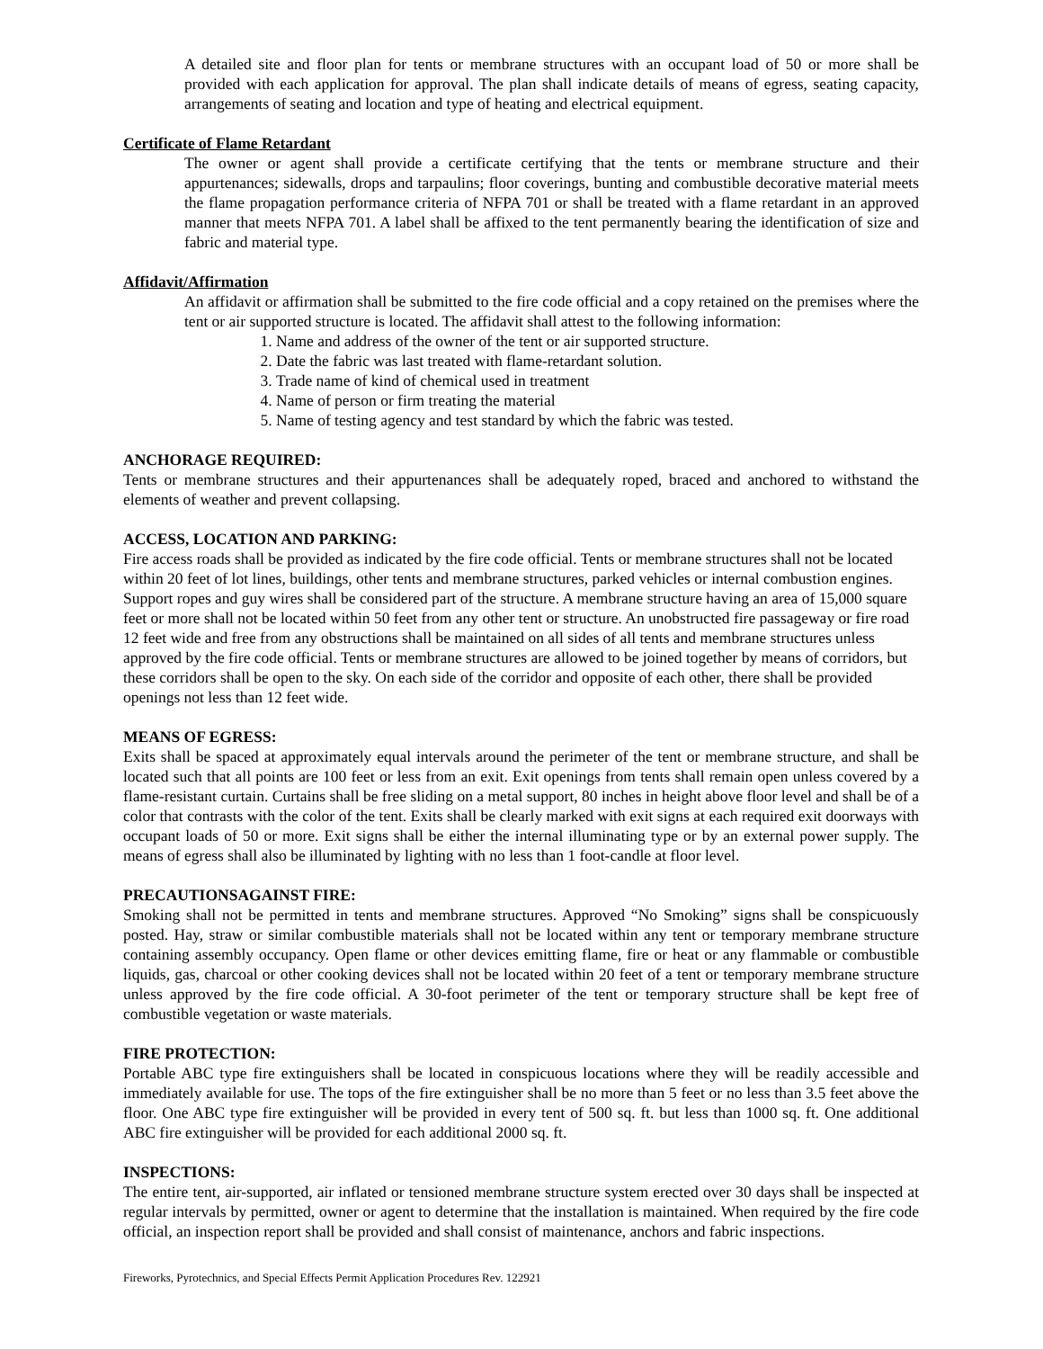A detailed site and floor plan for tents or membrane structures with an occupant load of 50 or more shall be provided with each application for approval. The plan shall indicate details of means of egress, seating capacity, arrangements of seating and location and type of heating and electrical equipment.
Certificate of Flame Retardant
The owner or agent shall provide a certificate certifying that the tents or membrane structure and their appurtenances; sidewalls, drops and tarpaulins; floor coverings, bunting and combustible decorative material meets the flame propagation performance criteria of NFPA 701 or shall be treated with a flame retardant in an approved manner that meets NFPA 701. A label shall be affixed to the tent permanently bearing the identification of size and fabric and material type.
Affidavit/Affirmation
An affidavit or affirmation shall be submitted to the fire code official and a copy retained on the premises where the tent or air supported structure is located. The affidavit shall attest to the following information:
1. Name and address of the owner of the tent or air supported structure.
2. Date the fabric was last treated with flame-retardant solution.
3. Trade name of kind of chemical used in treatment
4. Name of person or firm treating the material
5. Name of testing agency and test standard by which the fabric was tested.
ANCHORAGE REQUIRED:
Tents or membrane structures and their appurtenances shall be adequately roped, braced and anchored to withstand the elements of weather and prevent collapsing.
ACCESS, LOCATION AND PARKING:
Fire access roads shall be provided as indicated by the fire code official. Tents or membrane structures shall not be located within 20 feet of lot lines, buildings, other tents and membrane structures, parked vehicles or internal combustion engines. Support ropes and guy wires shall be considered part of the structure. A membrane structure having an area of 15,000 square feet or more shall not be located within 50 feet from any other tent or structure. An unobstructed fire passageway or fire road 12 feet wide and free from any obstructions shall be maintained on all sides of all tents and membrane structures unless approved by the fire code official. Tents or membrane structures are allowed to be joined together by means of corridors, but these corridors shall be open to the sky. On each side of the corridor and opposite of each other, there shall be provided openings not less than 12 feet wide.
MEANS OF EGRESS:
Exits shall be spaced at approximately equal intervals around the perimeter of the tent or membrane structure, and shall be located such that all points are 100 feet or less from an exit. Exit openings from tents shall remain open unless covered by a flame-resistant curtain. Curtains shall be free sliding on a metal support, 80 inches in height above floor level and shall be of a color that contrasts with the color of the tent. Exits shall be clearly marked with exit signs at each required exit doorways with occupant loads of 50 or more. Exit signs shall be either the internal illuminating type or by an external power supply. The means of egress shall also be illuminated by lighting with no less than 1 foot-candle at floor level.
PRECAUTIONSAGAINST FIRE:
Smoking shall not be permitted in tents and membrane structures. Approved “No Smoking” signs shall be conspicuously posted. Hay, straw or similar combustible materials shall not be located within any tent or temporary membrane structure containing assembly occupancy. Open flame or other devices emitting flame, fire or heat or any flammable or combustible liquids, gas, charcoal or other cooking devices shall not be located within 20 feet of a tent or temporary membrane structure unless approved by the fire code official. A 30-foot perimeter of the tent or temporary structure shall be kept free of combustible vegetation or waste materials.
FIRE PROTECTION:
Portable ABC type fire extinguishers shall be located in conspicuous locations where they will be readily accessible and immediately available for use. The tops of the fire extinguisher shall be no more than 5 feet or no less than 3.5 feet above the floor. One ABC type fire extinguisher will be provided in every tent of 500 sq. ft. but less than 1000 sq. ft. One additional ABC fire extinguisher will be provided for each additional 2000 sq. ft.
INSPECTIONS:
The entire tent, air-supported, air inflated or tensioned membrane structure system erected over 30 days shall be inspected at regular intervals by permitted, owner or agent to determine that the installation is maintained. When required by the fire code official, an inspection report shall be provided and shall consist of maintenance, anchors and fabric inspections.
Fireworks, Pyrotechnics, and Special Effects Permit Application Procedures Rev. 122921